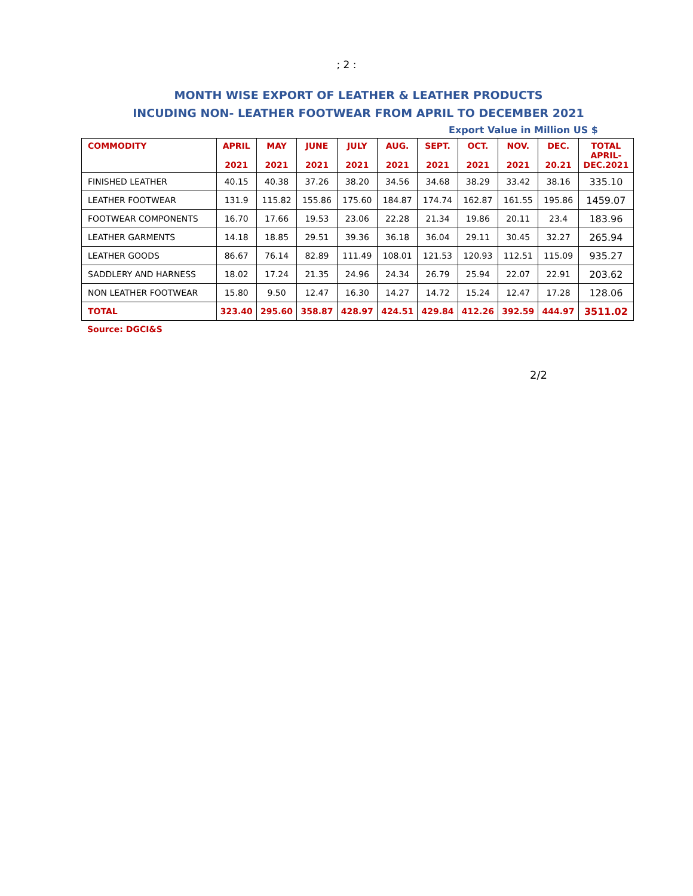; 2 :
MONTH WISE EXPORT OF LEATHER & LEATHER PRODUCTS
INCUDING NON- LEATHER FOOTWEAR FROM APRIL TO DECEMBER 2021
Export Value in Million US $
| COMMODITY | APRIL 2021 | MAY 2021 | JUNE 2021 | JULY 2021 | AUG. 2021 | SEPT. 2021 | OCT. 2021 | NOV. 2021 | DEC. 20.21 | TOTAL APRIL- DEC.2021 |
| --- | --- | --- | --- | --- | --- | --- | --- | --- | --- | --- |
| FINISHED LEATHER | 40.15 | 40.38 | 37.26 | 38.20 | 34.56 | 34.68 | 38.29 | 33.42 | 38.16 | 335.10 |
| LEATHER FOOTWEAR | 131.9 | 115.82 | 155.86 | 175.60 | 184.87 | 174.74 | 162.87 | 161.55 | 195.86 | 1459.07 |
| FOOTWEAR COMPONENTS | 16.70 | 17.66 | 19.53 | 23.06 | 22.28 | 21.34 | 19.86 | 20.11 | 23.4 | 183.96 |
| LEATHER GARMENTS | 14.18 | 18.85 | 29.51 | 39.36 | 36.18 | 36.04 | 29.11 | 30.45 | 32.27 | 265.94 |
| LEATHER GOODS | 86.67 | 76.14 | 82.89 | 111.49 | 108.01 | 121.53 | 120.93 | 112.51 | 115.09 | 935.27 |
| SADDLERY AND HARNESS | 18.02 | 17.24 | 21.35 | 24.96 | 24.34 | 26.79 | 25.94 | 22.07 | 22.91 | 203.62 |
| NON LEATHER FOOTWEAR | 15.80 | 9.50 | 12.47 | 16.30 | 14.27 | 14.72 | 15.24 | 12.47 | 17.28 | 128.06 |
| TOTAL | 323.40 | 295.60 | 358.87 | 428.97 | 424.51 | 429.84 | 412.26 | 392.59 | 444.97 | 3511.02 |
Source: DGCI&S
2/2